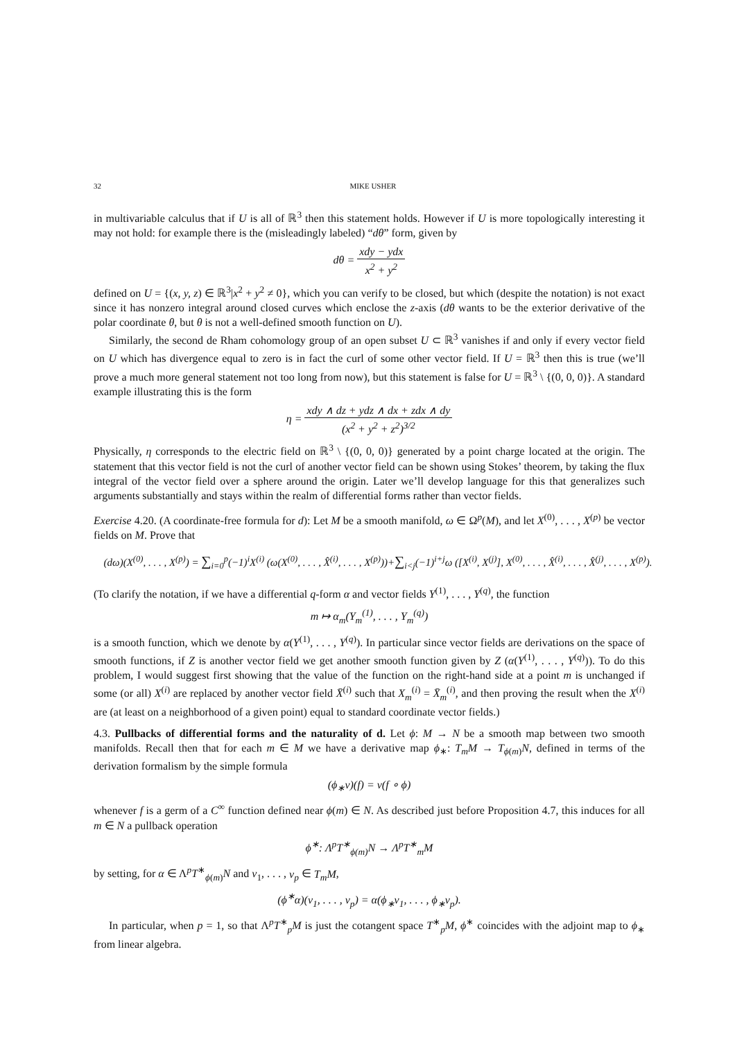32 MIKE USHER
in multivariable calculus that if U is all of ℝ<sup>3</sup> then this statement holds. However if U is more topologically interesting it may not hold: for example there is the (misleadingly labeled) “dθ” form, given by
dθ = xdy − ydx x<sup>2</sup> + y<sup>2</sup>
defined on U = {(x, y, z) ∈ ℝ<sup>3</sup>|x<sup>2</sup> + y<sup>2</sup> ≠ 0}, which you can verify to be closed, but which (despite the notation) is not exact since it has nonzero integral around closed curves which enclose the z-axis (dθ wants to be the exterior derivative of the polar coordinate θ, but θ is not a well-defined smooth function on U).
Similarly, the second de Rham cohomology group of an open subset U ⊂ ℝ<sup>3</sup> vanishes if and only if every vector field on U which has divergence equal to zero is in fact the curl of some other vector field. If U = ℝ<sup>3</sup> then this is true (we’ll prove a much more general statement not too long from now), but this statement is false for U = ℝ<sup>3</sup> \ {(0, 0, 0)}. A standard example illustrating this is the form
η = xdy ∧ dz + ydz ∧ dx + zdx ∧ dy (x<sup>2</sup> + y<sup>2</sup> + z<sup>2</sup>)<sup>3/2</sup>
Physically, η corresponds to the electric field on ℝ<sup>3</sup> \ {(0, 0, 0)} generated by a point charge located at the origin. The statement that this vector field is not the curl of another vector field can be shown using Stokes’ theorem, by taking the flux integral of the vector field over a sphere around the origin. Later we’ll develop language for this that generalizes such arguments substantially and stays within the realm of differential forms rather than vector fields.
Exercise 4.20. (A coordinate-free formula for d): Let M be a smooth manifold, ω ∈ Ω<sup>p</sup>(M), and let X<sup>(0)</sup>, . . . , X<sup>(p)</sup> be vector fields on M. Prove that
(dω)(X<sup>(0)</sup>, . . . , X<sup>(p)</sup>) = ∑<sub>i=0</sub><sup>p</sup>(−1)<sup>i</sup>X<sup>(i)</sup> (ω(X<sup>(0)</sup>, . . . , X̂<sup>(i)</sup>, . . . , X<sup>(p)</sup>))+∑<sub>i<j</sub>(−1)<sup>i+j</sup>ω ([X<sup>(i)</sup>, X<sup>(j)</sup>], X<sup>(0)</sup>, . . . , X̂<sup>(i)</sup>, . . . , X̂<sup>(j)</sup>, . . . , X<sup>(p)</sup>).
(To clarify the notation, if we have a differential q-form α and vector fields Y<sup>(1)</sup>, . . . , Y<sup>(q)</sup>, the function
m ↦ α<sub>m</sub>(Y<sub>m</sub><sup>(1)</sup>, . . . , Y<sub>m</sub><sup>(q)</sup>)
is a smooth function, which we denote by α(Y<sup>(1)</sup>, . . . , Y<sup>(q)</sup>). In particular since vector fields are derivations on the space of smooth functions, if Z is another vector field we get another smooth function given by Z (α(Y<sup>(1)</sup>, . . . , Y<sup>(q)</sup>)). To do this problem, I would suggest first showing that the value of the function on the right-hand side at a point m is unchanged if some (or all) X<sup>(i)</sup> are replaced by another vector field X̄<sup>(i)</sup> such that X<sub>m</sub><sup>(i)</sup> = X̄<sub>m</sub><sup>(i)</sup>, and then proving the result when the X<sup>(i)</sup> are (at least on a neighborhood of a given point) equal to standard coordinate vector fields.)
4.3. Pullbacks of differential forms and the naturality of d. Let ϕ: M → N be a smooth map between two smooth manifolds. Recall then that for each m ∈ M we have a derivative map ϕ<sub>∗</sub>: T<sub>m</sub>M → T<sub>ϕ(m)</sub>N, defined in terms of the derivation formalism by the simple formula
(ϕ<sub>∗</sub>v)(f) = v(f ∘ ϕ)
whenever f is a germ of a C<sup>∞</sup> function defined near ϕ(m) ∈ N. As described just before Proposition 4.7, this induces for all m ∈ N a pullback operation
ϕ<sup>∗</sup>: Λ<sup>p</sup>T<sup>∗</sup><sub>ϕ(m)</sub>N → Λ<sup>p</sup>T<sup>∗</sup><sub>m</sub>M
by setting, for α ∈ Λ<sup>p</sup>T<sup>∗</sup><sub>ϕ(m)</sub>N and v<sub>1</sub>, . . . , v<sub>p</sub> ∈ T<sub>m</sub>M,
(ϕ<sup>∗</sup>α)(v<sub>1</sub>, . . . , v<sub>p</sub>) = α(ϕ<sub>∗</sub>v<sub>1</sub>, . . . , ϕ<sub>∗</sub>v<sub>p</sub>).
In particular, when p = 1, so that Λ<sup>p</sup>T<sup>∗</sup><sub>p</sub>M is just the cotangent space T<sup>∗</sup><sub>p</sub>M, ϕ<sup>∗</sup> coincides with the adjoint map to ϕ<sub>∗</sub> from linear algebra.